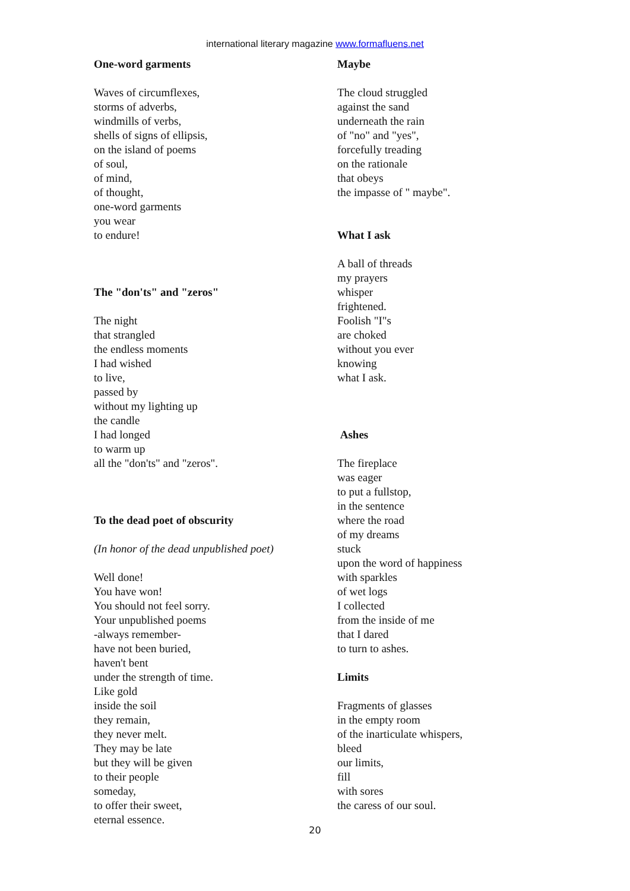international literary magazine www.formafluens.net
One-word garments
Waves of circumflexes,
storms of adverbs,
windmills of verbs,
shells of signs of ellipsis,
on the island of poems
of soul,
of mind,
of thought,
one-word garments
you wear
to endure!
The "don'ts" and "zeros"
The night
that strangled
the endless moments
I had wished
to live,
passed by
without my lighting up
the candle
I had longed
to warm up
all the "don'ts" and "zeros".
To the dead poet of obscurity
(In honor of the dead unpublished poet)
Well done!
You have won!
You should not feel sorry.
Your unpublished poems
-always remember-
have not been buried,
haven't bent
under the strength of time.
Like gold
inside the soil
they remain,
they never melt.
They may be late
but they will be given
to their people
someday,
to offer their sweet,
eternal essence.
Maybe
The cloud struggled
against the sand
underneath the rain
of "no" and "yes",
forcefully treading
on the rationale
that obeys
the impasse of " maybe".
What I ask
A ball of threads
my prayers
whisper
frightened.
Foolish "I"s
are choked
without you ever
knowing
what I ask.
Ashes
The fireplace
was eager
to put a fullstop,
in the sentence
where the road
of my dreams
stuck
upon the word of happiness
with sparkles
of wet logs
I collected
from the inside of me
that I dared
to turn to ashes.
Limits
Fragments of glasses
in the empty room
of the inarticulate whispers,
bleed
our limits,
fill
with sores
the caress of our soul.
20